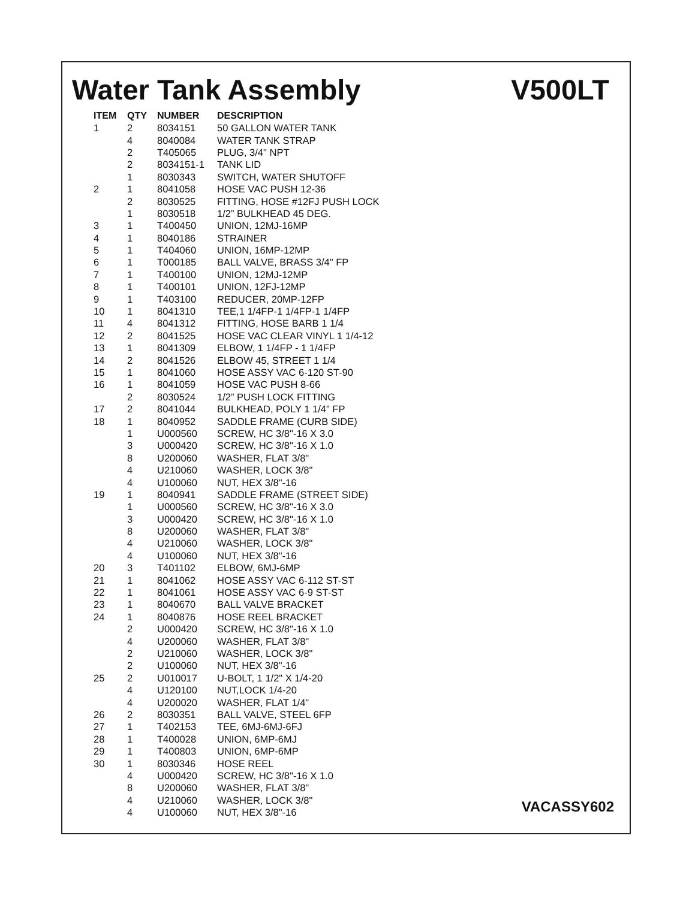Water Tank Assembly V500LT
| ITEM | QTY | NUMBER | DESCRIPTION |
| --- | --- | --- | --- |
| 1 | 2 | 8034151 | 50 GALLON WATER TANK |
| | 4 | 8040084 | WATER TANK STRAP |
| | 2 | T405065 | PLUG, 3/4" NPT |
| | 2 | 8034151-1 | TANK LID |
| | 1 | 8030343 | SWITCH, WATER SHUTOFF |
| 2 | 1 | 8041058 | HOSE VAC PUSH 12-36 |
| | 2 | 8030525 | FITTING, HOSE #12FJ PUSH LOCK |
| | 1 | 8030518 | 1/2” BULKHEAD 45 DEG. |
| 3 | 1 | T400450 | UNION, 12MJ-16MP |
| 4 | 1 | 8040186 | STRAINER |
| 5 | 1 | T404060 | UNION, 16MP-12MP |
| 6 | 1 | T000185 | BALL VALVE, BRASS 3/4" FP |
| 7 | 1 | T400100 | UNION, 12MJ-12MP |
| 8 | 1 | T400101 | UNION, 12FJ-12MP |
| 9 | 1 | T403100 | REDUCER, 20MP-12FP |
| 10 | 1 | 8041310 | TEE,1 1/4FP-1 1/4FP-1 1/4FP |
| 11 | 4 | 8041312 | FITTING, HOSE BARB 1 1/4 |
| 12 | 2 | 8041525 | HOSE VAC CLEAR VINYL 1 1/4-12 |
| 13 | 1 | 8041309 | ELBOW, 1 1/4FP - 1 1/4FP |
| 14 | 2 | 8041526 | ELBOW 45, STREET 1 1/4 |
| 15 | 1 | 8041060 | HOSE ASSY VAC 6-120 ST-90 |
| 16 | 1 | 8041059 | HOSE VAC PUSH 8-66 |
| | 2 | 8030524 | 1/2” PUSH LOCK FITTING |
| 17 | 2 | 8041044 | BULKHEAD, POLY 1 1/4" FP |
| 18 | 1 | 8040952 | SADDLE FRAME (CURB SIDE) |
| | 1 | U000560 | SCREW, HC 3/8"-16 X 3.0 |
| | 3 | U000420 | SCREW, HC 3/8"-16 X 1.0 |
| | 8 | U200060 | WASHER, FLAT 3/8" |
| | 4 | U210060 | WASHER, LOCK 3/8" |
| | 4 | U100060 | NUT, HEX 3/8"-16 |
| 19 | 1 | 8040941 | SADDLE FRAME (STREET SIDE) |
| | 1 | U000560 | SCREW, HC 3/8"-16 X 3.0 |
| | 3 | U000420 | SCREW, HC 3/8"-16 X 1.0 |
| | 8 | U200060 | WASHER, FLAT 3/8" |
| | 4 | U210060 | WASHER, LOCK 3/8" |
| | 4 | U100060 | NUT, HEX 3/8"-16 |
| 20 | 3 | T401102 | ELBOW, 6MJ-6MP |
| 21 | 1 | 8041062 | HOSE ASSY VAC 6-112 ST-ST |
| 22 | 1 | 8041061 | HOSE ASSY VAC 6-9 ST-ST |
| 23 | 1 | 8040670 | BALL VALVE BRACKET |
| 24 | 1 | 8040876 | HOSE REEL BRACKET |
| | 2 | U000420 | SCREW, HC 3/8"-16 X 1.0 |
| | 4 | U200060 | WASHER, FLAT 3/8" |
| | 2 | U210060 | WASHER, LOCK 3/8" |
| | 2 | U100060 | NUT, HEX 3/8"-16 |
| 25 | 2 | U010017 | U-BOLT, 1 1/2" X 1/4-20 |
| | 4 | U120100 | NUT,LOCK 1/4-20 |
| | 4 | U200020 | WASHER, FLAT 1/4" |
| 26 | 2 | 8030351 | BALL VALVE, STEEL 6FP |
| 27 | 1 | T402153 | TEE, 6MJ-6MJ-6FJ |
| 28 | 1 | T400028 | UNION, 6MP-6MJ |
| 29 | 1 | T400803 | UNION, 6MP-6MP |
| 30 | 1 | 8030346 | HOSE REEL |
| | 4 | U000420 | SCREW, HC 3/8"-16 X 1.0 |
| | 8 | U200060 | WASHER, FLAT 3/8" |
| | 4 | U210060 | WASHER, LOCK 3/8" |
| | 4 | U100060 | NUT, HEX 3/8"-16 |
VACASSY602